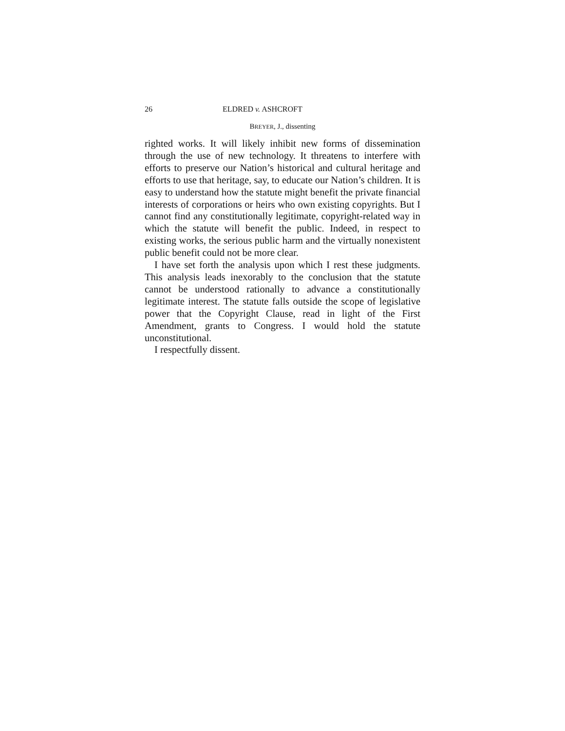26 ELDRED v. ASHCROFT
BREYER, J., dissenting
righted works. It will likely inhibit new forms of dissemination through the use of new technology. It threatens to interfere with efforts to preserve our Nation’s historical and cultural heritage and efforts to use that heritage, say, to educate our Nation’s children. It is easy to understand how the statute might benefit the private financial interests of corporations or heirs who own existing copyrights. But I cannot find any constitutionally legitimate, copyright-related way in which the statute will benefit the public. Indeed, in respect to existing works, the serious public harm and the virtually nonexistent public benefit could not be more clear.
I have set forth the analysis upon which I rest these judgments. This analysis leads inexorably to the conclusion that the statute cannot be understood rationally to advance a constitutionally legitimate interest. The statute falls outside the scope of legislative power that the Copyright Clause, read in light of the First Amendment, grants to Congress. I would hold the statute unconstitutional.
I respectfully dissent.